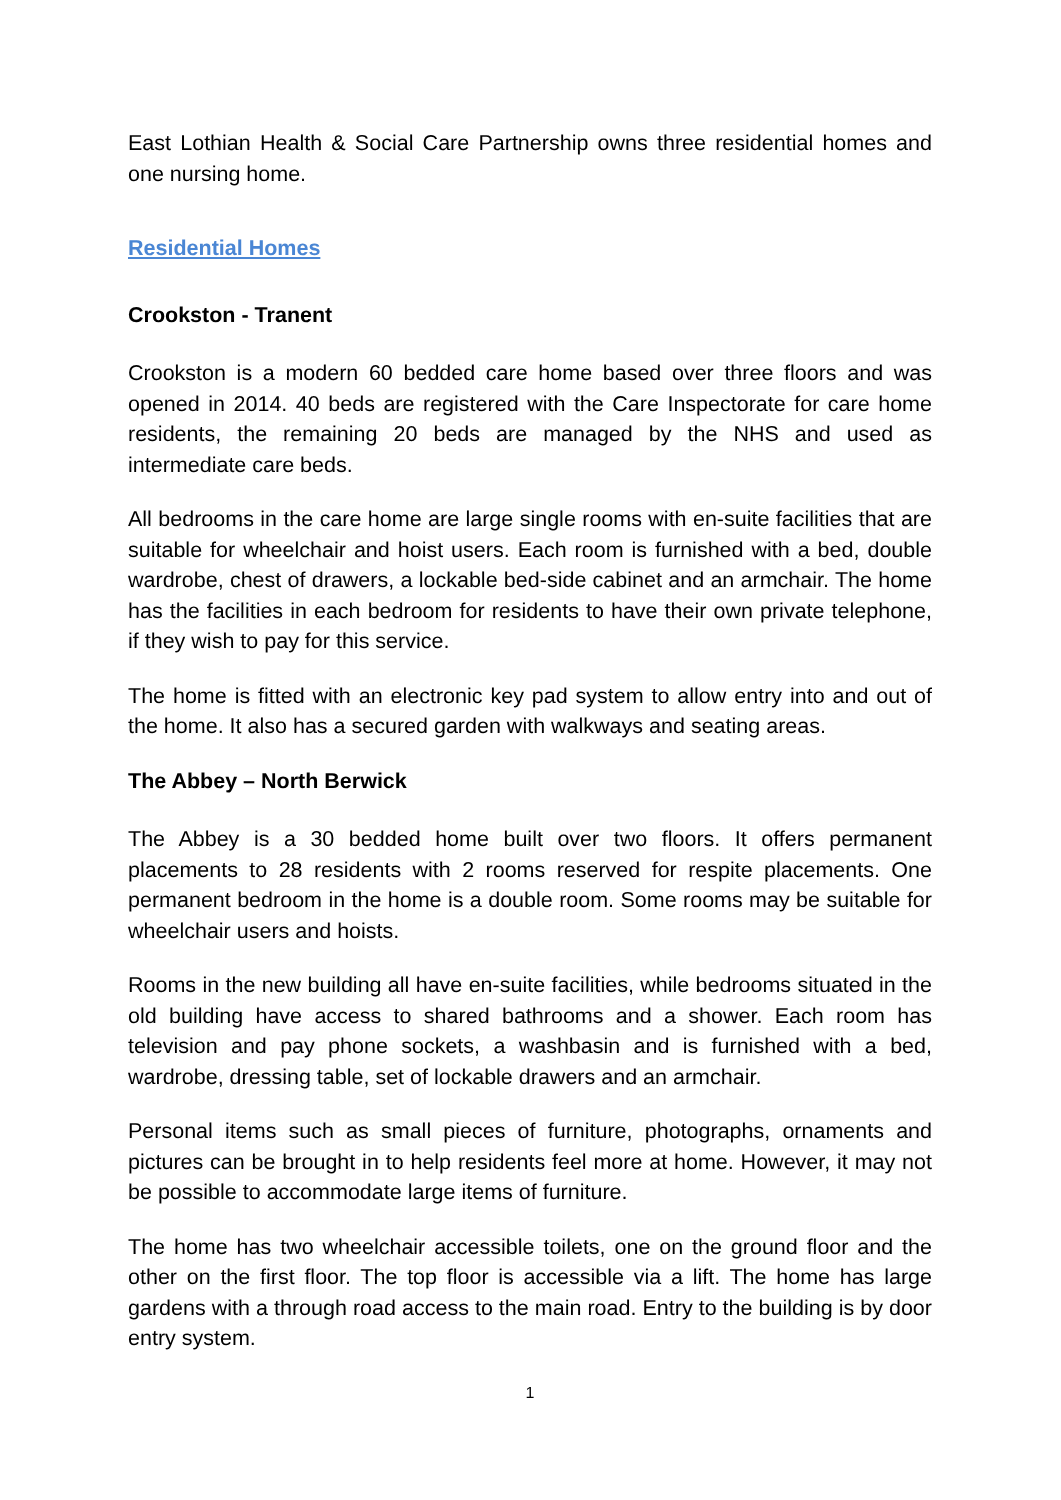East Lothian Health & Social Care Partnership owns three residential homes and one nursing home.
Residential Homes
Crookston - Tranent
Crookston is a modern 60 bedded care home based over three floors and was opened in 2014. 40 beds are registered with the Care Inspectorate for care home residents, the remaining 20 beds are managed by the NHS and used as intermediate care beds.
All bedrooms in the care home are large single rooms with en-suite facilities that are suitable for wheelchair and hoist users. Each room is furnished with a bed, double wardrobe, chest of drawers, a lockable bed-side cabinet and an armchair. The home has the facilities in each bedroom for residents to have their own private telephone, if they wish to pay for this service.
The home is fitted with an electronic key pad system to allow entry into and out of the home. It also has a secured garden with walkways and seating areas.
The Abbey – North Berwick
The Abbey is a 30 bedded home built over two floors. It offers permanent placements to 28 residents with 2 rooms reserved for respite placements. One permanent bedroom in the home is a double room. Some rooms may be suitable for wheelchair users and hoists.
Rooms in the new building all have en-suite facilities, while bedrooms situated in the old building have access to shared bathrooms and a shower. Each room has television and pay phone sockets, a washbasin and is furnished with a bed, wardrobe, dressing table, set of lockable drawers and an armchair.
Personal items such as small pieces of furniture, photographs, ornaments and pictures can be brought in to help residents feel more at home. However, it may not be possible to accommodate large items of furniture.
The home has two wheelchair accessible toilets, one on the ground floor and the other on the first floor. The top floor is accessible via a lift. The home has large gardens with a through road access to the main road. Entry to the building is by door entry system.
1